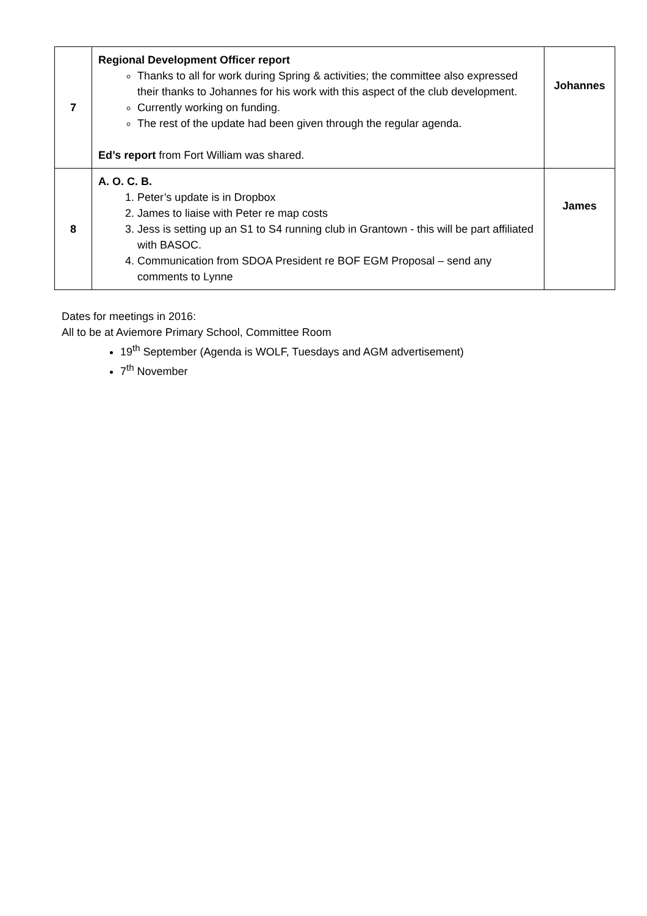| 7 | Regional Development Officer report Thanks to all for work during Spring & activities; the committee also expressed their thanks to Johannes for his work with this aspect of the club development. Currently working on funding. The rest of the update had been given through the regular agenda. Ed’s report from Fort William was shared. | Johannes |
| 8 | A. O. C. B. 1. Peter’s update is in Dropbox 2. James to liaise with Peter re map costs 3. Jess is setting up an S1 to S4 running club in Grantown - this will be part affiliated with BASOC. 4. Communication from SDOA President re BOF EGM Proposal – send any comments to Lynne | James |
Dates for meetings in 2016:
All to be at Aviemore Primary School, Committee Room
19<sup>th</sup> September (Agenda is WOLF, Tuesdays and AGM advertisement)
7<sup>th</sup> November